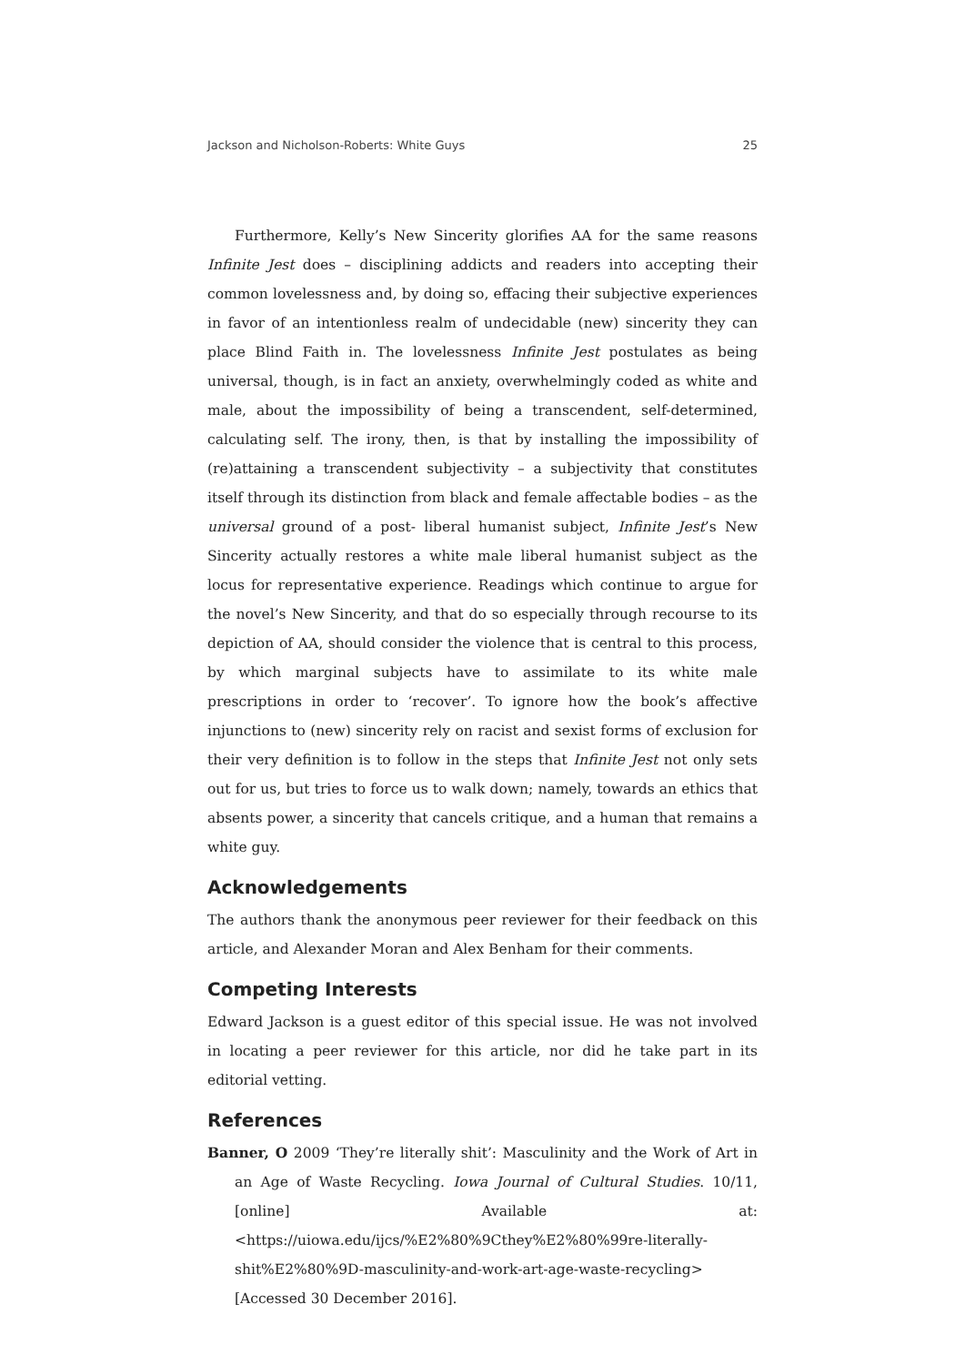Jackson and Nicholson-Roberts: White Guys 25
Furthermore, Kelly’s New Sincerity glorifies AA for the same reasons Infinite Jest does – disciplining addicts and readers into accepting their common lovelessness and, by doing so, effacing their subjective experiences in favor of an intentionless realm of undecidable (new) sincerity they can place Blind Faith in. The lovelessness Infinite Jest postulates as being universal, though, is in fact an anxiety, overwhelmingly coded as white and male, about the impossibility of being a transcendent, self-determined, calculating self. The irony, then, is that by installing the impossibility of (re)attaining a transcendent subjectivity – a subjectivity that constitutes itself through its distinction from black and female affectable bodies – as the universal ground of a post- liberal humanist subject, Infinite Jest’s New Sincerity actually restores a white male liberal humanist subject as the locus for representative experience. Readings which continue to argue for the novel’s New Sincerity, and that do so especially through recourse to its depiction of AA, should consider the violence that is central to this process, by which marginal subjects have to assimilate to its white male prescriptions in order to ‘recover’. To ignore how the book’s affective injunctions to (new) sincerity rely on racist and sexist forms of exclusion for their very definition is to follow in the steps that Infinite Jest not only sets out for us, but tries to force us to walk down; namely, towards an ethics that absents power, a sincerity that cancels critique, and a human that remains a white guy.
Acknowledgements
The authors thank the anonymous peer reviewer for their feedback on this article, and Alexander Moran and Alex Benham for their comments.
Competing Interests
Edward Jackson is a guest editor of this special issue. He was not involved in locating a peer reviewer for this article, nor did he take part in its editorial vetting.
References
Banner, O 2009 ‘They’re literally shit’: Masculinity and the Work of Art in an Age of Waste Recycling. Iowa Journal of Cultural Studies. 10/11, [online] Available at: <https://uiowa.edu/ijcs/%E2%80%9Cthey%E2%80%99re-literally-shit%E2%80%9D-masculinity-and-work-art-age-waste-recycling> [Accessed 30 December 2016].